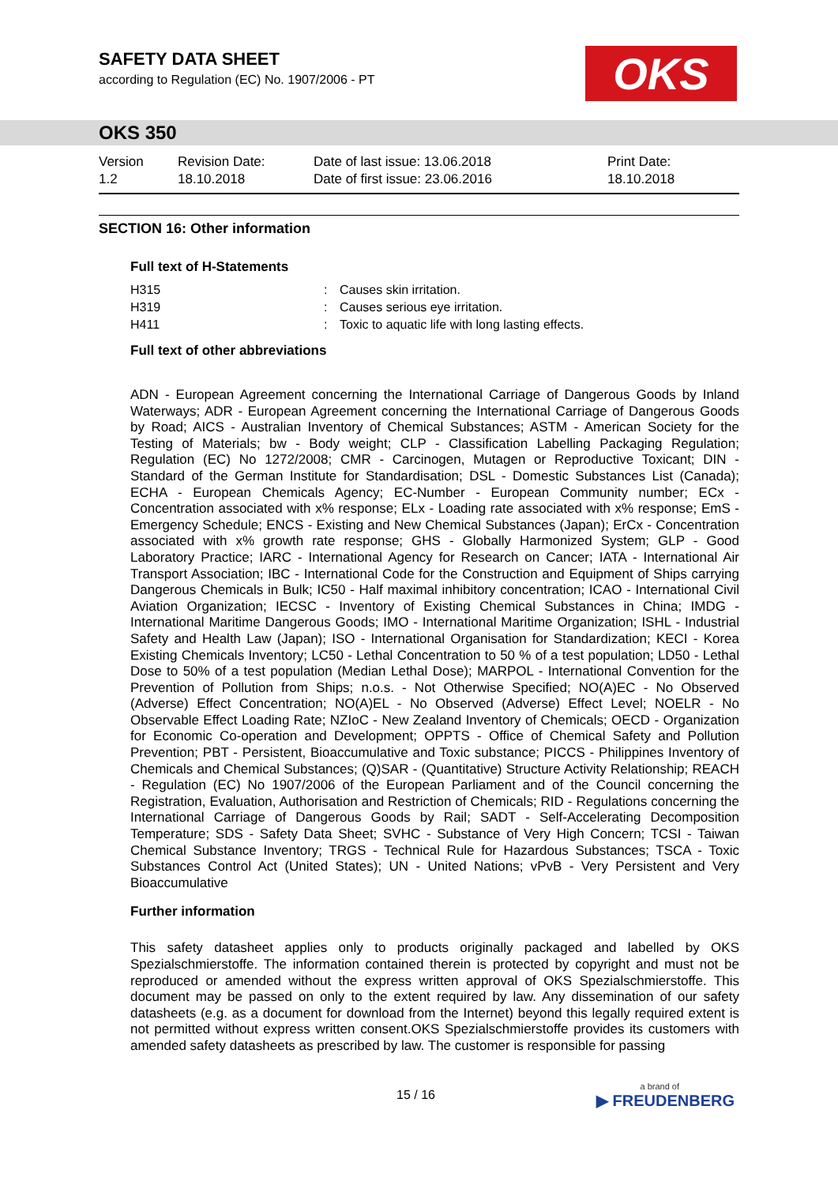SAFETY DATA SHEET
according to Regulation (EC) No. 1907/2006 - PT
OKS
OKS 350
Version
1.2
Revision Date:
18.10.2018
Date of last issue: 13.06.2018
Date of first issue: 23.06.2016
Print Date:
18.10.2018
SECTION 16: Other information
Full text of H-Statements
| H315 | : | Causes skin irritation. |
| H319 | : | Causes serious eye irritation. |
| H411 | : | Toxic to aquatic life with long lasting effects. |
Full text of other abbreviations
ADN - European Agreement concerning the International Carriage of Dangerous Goods by Inland Waterways; ADR - European Agreement concerning the International Carriage of Dangerous Goods by Road; AICS - Australian Inventory of Chemical Substances; ASTM - American Society for the Testing of Materials; bw - Body weight; CLP - Classification Labelling Packaging Regulation; Regulation (EC) No 1272/2008; CMR - Carcinogen, Mutagen or Reproductive Toxicant; DIN - Standard of the German Institute for Standardisation; DSL - Domestic Substances List (Canada); ECHA - European Chemicals Agency; EC-Number - European Community number; ECx - Concentration associated with x% response; ELx - Loading rate associated with x% response; EmS - Emergency Schedule; ENCS - Existing and New Chemical Substances (Japan); ErCx - Concentration associated with x% growth rate response; GHS - Globally Harmonized System; GLP - Good Laboratory Practice; IARC - International Agency for Research on Cancer; IATA - International Air Transport Association; IBC - International Code for the Construction and Equipment of Ships carrying Dangerous Chemicals in Bulk; IC50 - Half maximal inhibitory concentration; ICAO - International Civil Aviation Organization; IECSC - Inventory of Existing Chemical Substances in China; IMDG - International Maritime Dangerous Goods; IMO - International Maritime Organization; ISHL - Industrial Safety and Health Law (Japan); ISO - International Organisation for Standardization; KECI - Korea Existing Chemicals Inventory; LC50 - Lethal Concentration to 50 % of a test population; LD50 - Lethal Dose to 50% of a test population (Median Lethal Dose); MARPOL - International Convention for the Prevention of Pollution from Ships; n.o.s. - Not Otherwise Specified; NO(A)EC - No Observed (Adverse) Effect Concentration; NO(A)EL - No Observed (Adverse) Effect Level; NOELR - No Observable Effect Loading Rate; NZIoC - New Zealand Inventory of Chemicals; OECD - Organization for Economic Co-operation and Development; OPPTS - Office of Chemical Safety and Pollution Prevention; PBT - Persistent, Bioaccumulative and Toxic substance; PICCS - Philippines Inventory of Chemicals and Chemical Substances; (Q)SAR - (Quantitative) Structure Activity Relationship; REACH - Regulation (EC) No 1907/2006 of the European Parliament and of the Council concerning the Registration, Evaluation, Authorisation and Restriction of Chemicals; RID - Regulations concerning the International Carriage of Dangerous Goods by Rail; SADT - Self-Accelerating Decomposition Temperature; SDS - Safety Data Sheet; SVHC - Substance of Very High Concern; TCSI - Taiwan Chemical Substance Inventory; TRGS - Technical Rule for Hazardous Substances; TSCA - Toxic Substances Control Act (United States); UN - United Nations; vPvB - Very Persistent and Very Bioaccumulative
Further information
This safety datasheet applies only to products originally packaged and labelled by OKS Spezialschmierstoffe. The information contained therein is protected by copyright and must not be reproduced or amended without the express written approval of OKS Spezialschmierstoffe. This document may be passed on only to the extent required by law. Any dissemination of our safety datasheets (e.g. as a document for download from the Internet) beyond this legally required extent is not permitted without express written consent.OKS Spezialschmierstoffe provides its customers with amended safety datasheets as prescribed by law. The customer is responsible for passing
15 / 16
a brand of
▶ FREUDENBERG